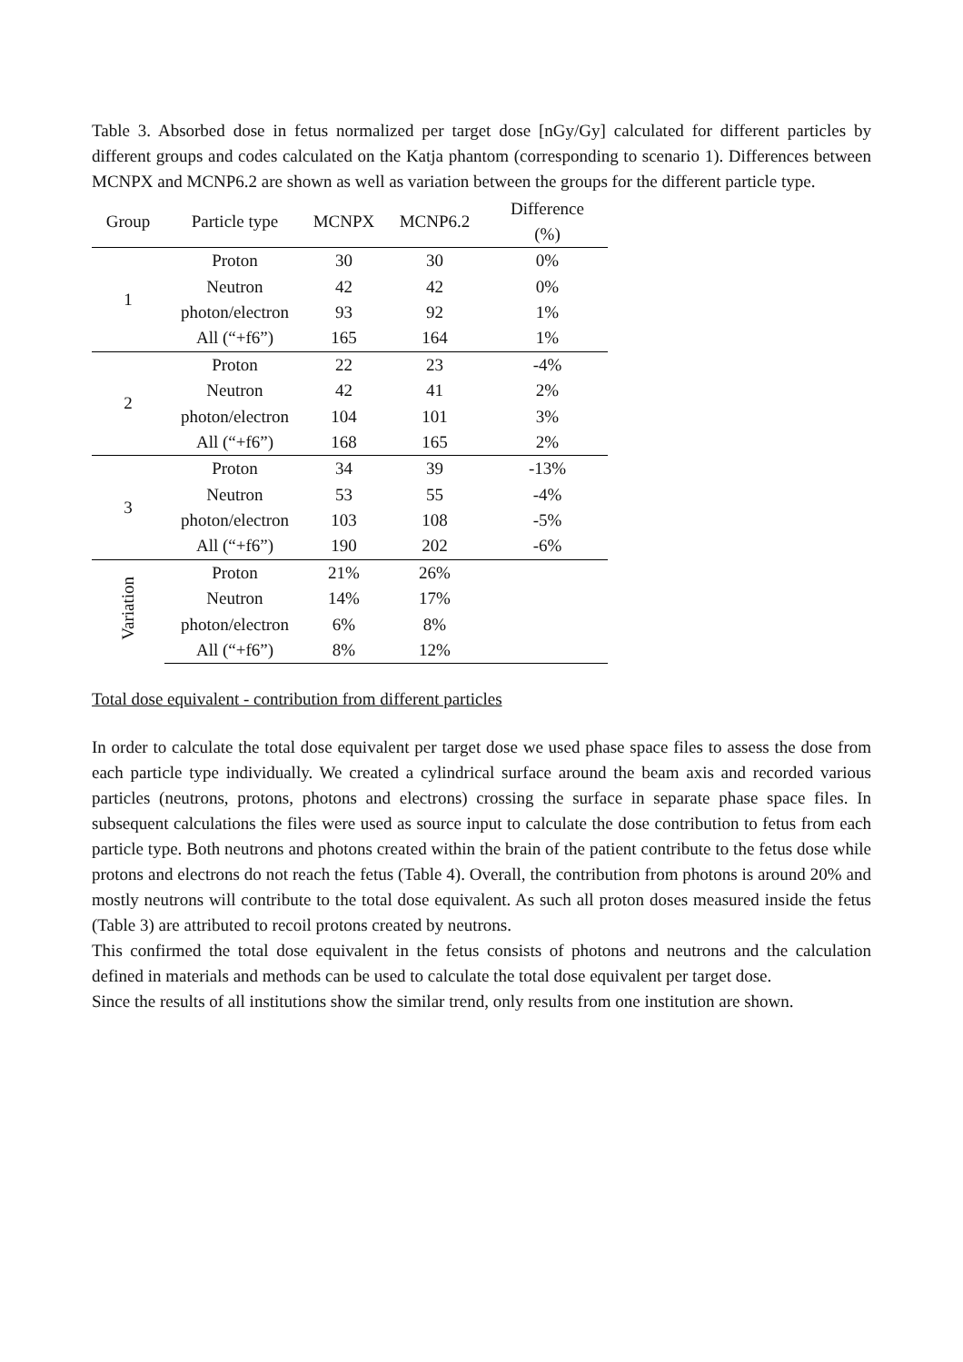Table 3. Absorbed dose in fetus normalized per target dose [nGy/Gy] calculated for different particles by different groups and codes calculated on the Katja phantom (corresponding to scenario 1). Differences between MCNPX and MCNP6.2 are shown as well as variation between the groups for the different particle type.
| Group | Particle type | MCNPX | MCNP6.2 | Difference (%) |
| --- | --- | --- | --- | --- |
| 1 | Proton | 30 | 30 | 0% |
| | Neutron | 42 | 42 | 0% |
| | photon/electron | 93 | 92 | 1% |
| | All (“+f6”) | 165 | 164 | 1% |
| 2 | Proton | 22 | 23 | -4% |
| | Neutron | 42 | 41 | 2% |
| | photon/electron | 104 | 101 | 3% |
| | All (“+f6”) | 168 | 165 | 2% |
| 3 | Proton | 34 | 39 | -13% |
| | Neutron | 53 | 55 | -4% |
| | photon/electron | 103 | 108 | -5% |
| | All (“+f6”) | 190 | 202 | -6% |
| Variation | Proton | 21% | 26% | |
| | Neutron | 14% | 17% | |
| | photon/electron | 6% | 8% | |
| | All (“+f6”) | 8% | 12% | |
Total dose equivalent - contribution from different particles
In order to calculate the total dose equivalent per target dose we used phase space files to assess the dose from each particle type individually. We created a cylindrical surface around the beam axis and recorded various particles (neutrons, protons, photons and electrons) crossing the surface in separate phase space files. In subsequent calculations the files were used as source input to calculate the dose contribution to fetus from each particle type. Both neutrons and photons created within the brain of the patient contribute to the fetus dose while protons and electrons do not reach the fetus (Table 4). Overall, the contribution from photons is around 20% and mostly neutrons will contribute to the total dose equivalent. As such all proton doses measured inside the fetus (Table 3) are attributed to recoil protons created by neutrons.
This confirmed the total dose equivalent in the fetus consists of photons and neutrons and the calculation defined in materials and methods can be used to calculate the total dose equivalent per target dose.
Since the results of all institutions show the similar trend, only results from one institution are shown.